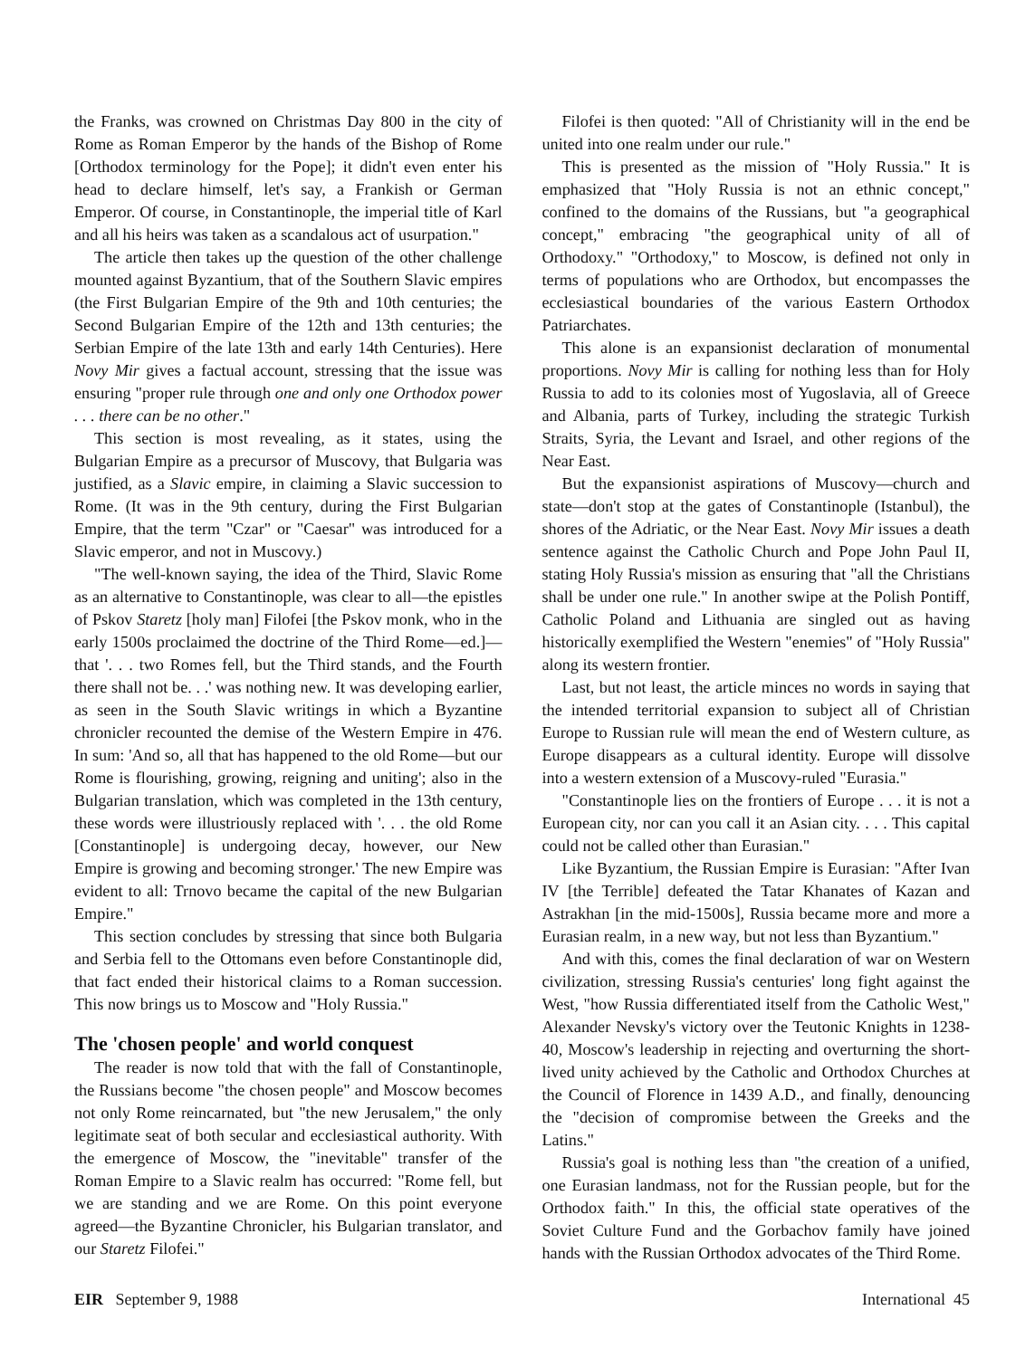the Franks, was crowned on Christmas Day 800 in the city of Rome as Roman Emperor by the hands of the Bishop of Rome [Orthodox terminology for the Pope]; it didn't even enter his head to declare himself, let's say, a Frankish or German Emperor. Of course, in Constantinople, the imperial title of Karl and all his heirs was taken as a scandalous act of usurpation."
The article then takes up the question of the other challenge mounted against Byzantium, that of the Southern Slavic empires (the First Bulgarian Empire of the 9th and 10th centuries; the Second Bulgarian Empire of the 12th and 13th centuries; the Serbian Empire of the late 13th and early 14th Centuries). Here Novy Mir gives a factual account, stressing that the issue was ensuring "proper rule through one and only one Orthodox power . . . there can be no other."
This section is most revealing, as it states, using the Bulgarian Empire as a precursor of Muscovy, that Bulgaria was justified, as a Slavic empire, in claiming a Slavic succession to Rome. (It was in the 9th century, during the First Bulgarian Empire, that the term "Czar" or "Caesar" was introduced for a Slavic emperor, and not in Muscovy.)
"The well-known saying, the idea of the Third, Slavic Rome as an alternative to Constantinople, was clear to all—the epistles of Pskov Staretz [holy man] Filofei [the Pskov monk, who in the early 1500s proclaimed the doctrine of the Third Rome—ed.]—that '. . . two Romes fell, but the Third stands, and the Fourth there shall not be. . .' was nothing new. It was developing earlier, as seen in the South Slavic writings in which a Byzantine chronicler recounted the demise of the Western Empire in 476. In sum: 'And so, all that has happened to the old Rome—but our Rome is flourishing, growing, reigning and uniting'; also in the Bulgarian translation, which was completed in the 13th century, these words were illustriously replaced with '. . . the old Rome [Constantinople] is undergoing decay, however, our New Empire is growing and becoming stronger.' The new Empire was evident to all: Trnovo became the capital of the new Bulgarian Empire."
This section concludes by stressing that since both Bulgaria and Serbia fell to the Ottomans even before Constantinople did, that fact ended their historical claims to a Roman succession. This now brings us to Moscow and "Holy Russia."
The 'chosen people' and world conquest
The reader is now told that with the fall of Constantinople, the Russians become "the chosen people" and Moscow becomes not only Rome reincarnated, but "the new Jerusalem," the only legitimate seat of both secular and ecclesiastical authority. With the emergence of Moscow, the "inevitable" transfer of the Roman Empire to a Slavic realm has occurred: "Rome fell, but we are standing and we are Rome. On this point everyone agreed—the Byzantine Chronicler, his Bulgarian translator, and our Staretz Filofei."
Filofei is then quoted: "All of Christianity will in the end be united into one realm under our rule."
This is presented as the mission of "Holy Russia." It is emphasized that "Holy Russia is not an ethnic concept," confined to the domains of the Russians, but "a geographical concept," embracing "the geographical unity of all of Orthodoxy." "Orthodoxy," to Moscow, is defined not only in terms of populations who are Orthodox, but encompasses the ecclesiastical boundaries of the various Eastern Orthodox Patriarchates.
This alone is an expansionist declaration of monumental proportions. Novy Mir is calling for nothing less than for Holy Russia to add to its colonies most of Yugoslavia, all of Greece and Albania, parts of Turkey, including the strategic Turkish Straits, Syria, the Levant and Israel, and other regions of the Near East.
But the expansionist aspirations of Muscovy—church and state—don't stop at the gates of Constantinople (Istanbul), the shores of the Adriatic, or the Near East. Novy Mir issues a death sentence against the Catholic Church and Pope John Paul II, stating Holy Russia's mission as ensuring that "all the Christians shall be under one rule." In another swipe at the Polish Pontiff, Catholic Poland and Lithuania are singled out as having historically exemplified the Western "enemies" of "Holy Russia" along its western frontier.
Last, but not least, the article minces no words in saying that the intended territorial expansion to subject all of Christian Europe to Russian rule will mean the end of Western culture, as Europe disappears as a cultural identity. Europe will dissolve into a western extension of a Muscovy-ruled "Eurasia."
"Constantinople lies on the frontiers of Europe . . . it is not a European city, nor can you call it an Asian city. . . . This capital could not be called other than Eurasian."
Like Byzantium, the Russian Empire is Eurasian: "After Ivan IV [the Terrible] defeated the Tatar Khanates of Kazan and Astrakhan [in the mid-1500s], Russia became more and more a Eurasian realm, in a new way, but not less than Byzantium."
And with this, comes the final declaration of war on Western civilization, stressing Russia's centuries' long fight against the West, "how Russia differentiated itself from the Catholic West," Alexander Nevsky's victory over the Teutonic Knights in 1238-40, Moscow's leadership in rejecting and overturning the short-lived unity achieved by the Catholic and Orthodox Churches at the Council of Florence in 1439 A.D., and finally, denouncing the "decision of compromise between the Greeks and the Latins."
Russia's goal is nothing less than "the creation of a unified, one Eurasian landmass, not for the Russian people, but for the Orthodox faith." In this, the official state operatives of the Soviet Culture Fund and the Gorbachov family have joined hands with the Russian Orthodox advocates of the Third Rome.
EIR September 9, 1988 International 45